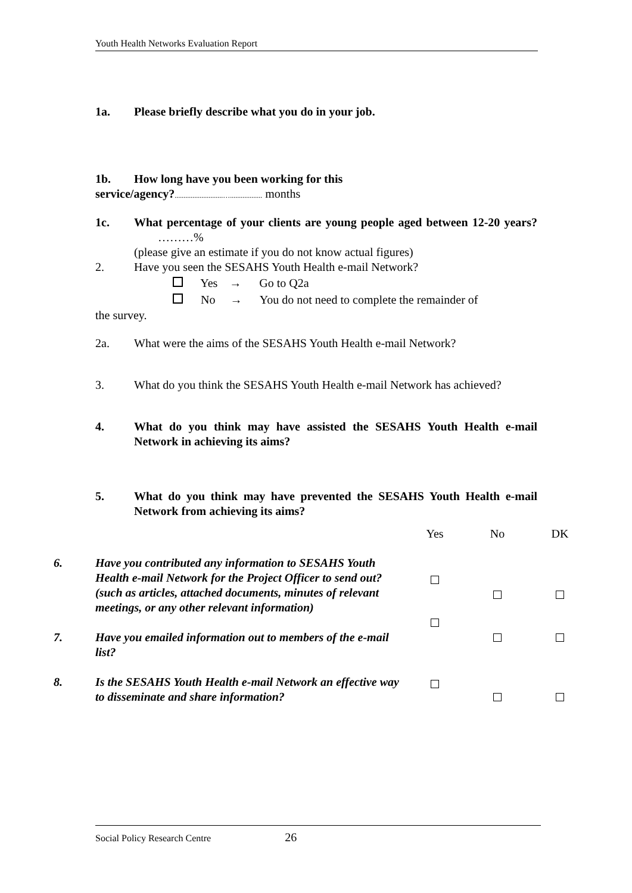Youth Health Networks Evaluation Report
1a. Please briefly describe what you do in your job.
1b. How long have you been working for this
service/agency?...........................….................. months
1c. What percentage of your clients are young people aged between 12-20 years? ………%
(please give an estimate if you do not know actual figures)
2. Have you seen the SESAHS Youth Health e-mail Network?
Yes → Go to Q2a
No → You do not need to complete the remainder of
the survey.
2a. What were the aims of the SESAHS Youth Health e-mail Network?
3. What do you think the SESAHS Youth Health e-mail Network has achieved?
4. What do you think may have assisted the SESAHS Youth Health e-mail Network in achieving its aims?
5. What do you think may have prevented the SESAHS Youth Health e-mail Network from achieving its aims?
| | | Yes | No | DK |
| 6. | Have you contributed any information to SESAHS Youth Health e-mail Network for the Project Officer to send out?(such as articles, attached documents, minutes of relevant meetings, or any other relevant information) | | | |
| 7. | Have you emailed information out to members of the e-mail list? | | | |
| 8. | Is the SESAHS Youth Health e-mail Network an effective way to disseminate and share information? | | | |
Social Policy Research Centre 26